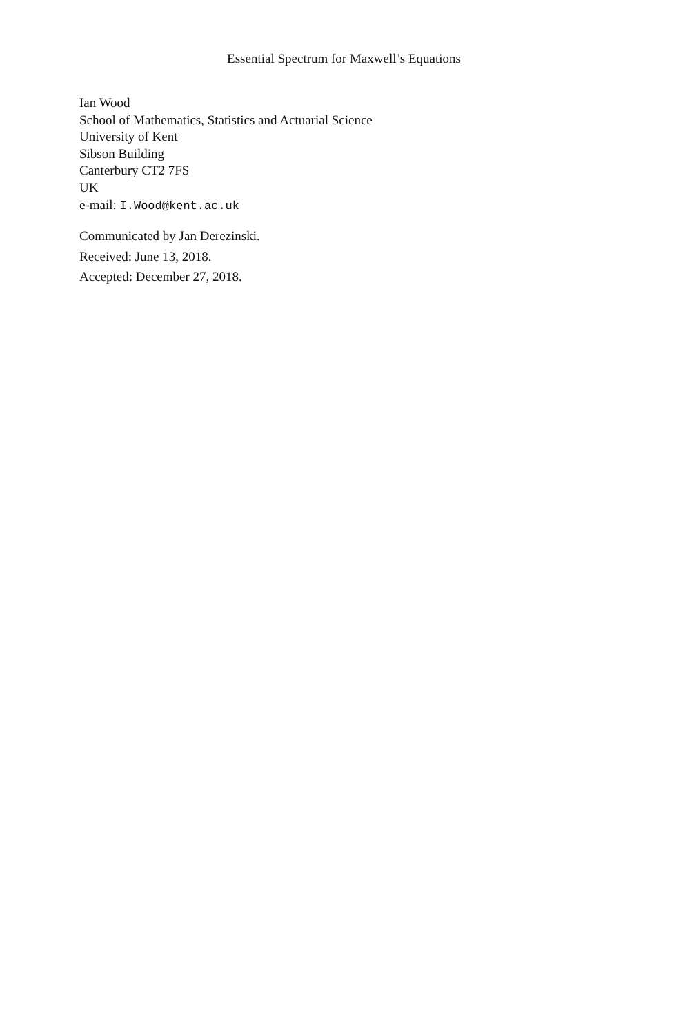Essential Spectrum for Maxwell’s Equations
Ian Wood
School of Mathematics, Statistics and Actuarial Science
University of Kent
Sibson Building
Canterbury CT2 7FS
UK
e-mail: I.Wood@kent.ac.uk
Communicated by Jan Derezinski.
Received: June 13, 2018.
Accepted: December 27, 2018.